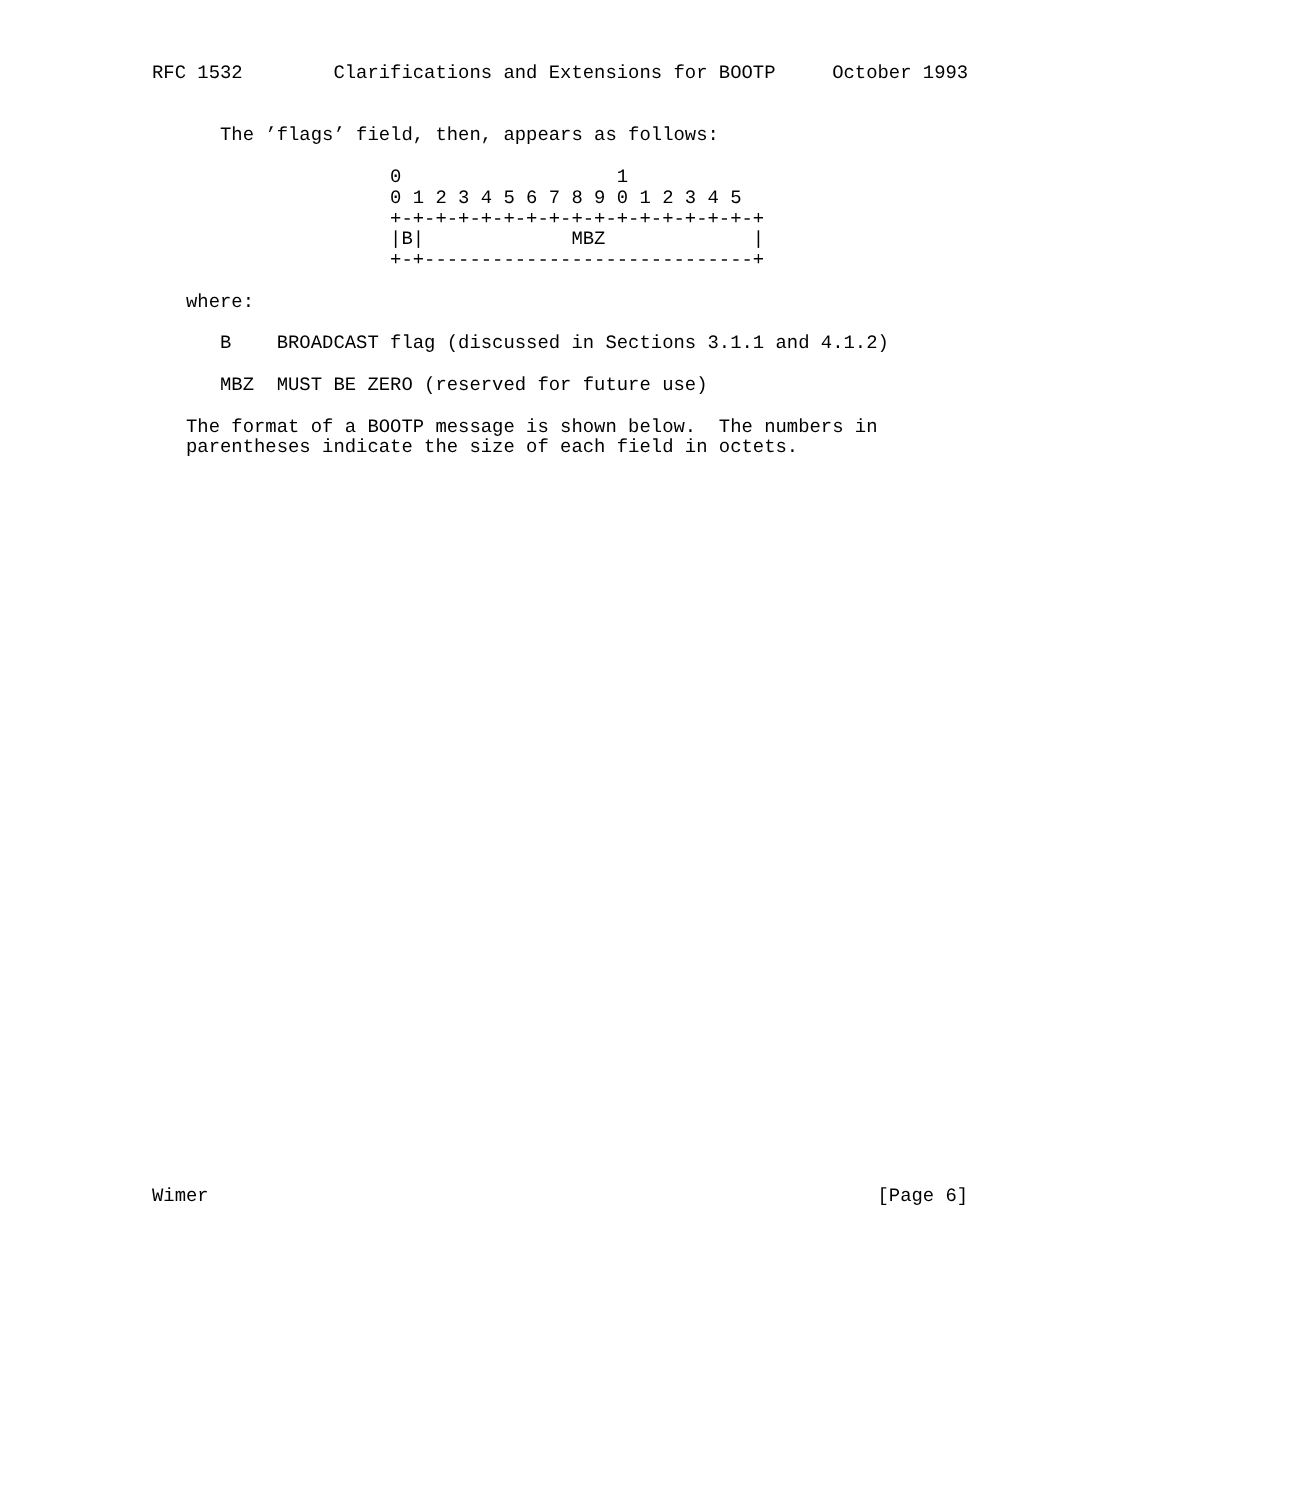RFC 1532        Clarifications and Extensions for BOOTP     October 1993


      The ’flags’ field, then, appears as follows:

                     0                   1
                     0 1 2 3 4 5 6 7 8 9 0 1 2 3 4 5
                     +-+-+-+-+-+-+-+-+-+-+-+-+-+-+-+-+
                     |B|             MBZ             |
                     +-+-----------------------------+

   where:

      B    BROADCAST flag (discussed in Sections 3.1.1 and 4.1.2)

      MBZ  MUST BE ZERO (reserved for future use)

   The format of a BOOTP message is shown below.  The numbers in
   parentheses indicate the size of each field in octets.



































Wimer                                                           [Page 6]